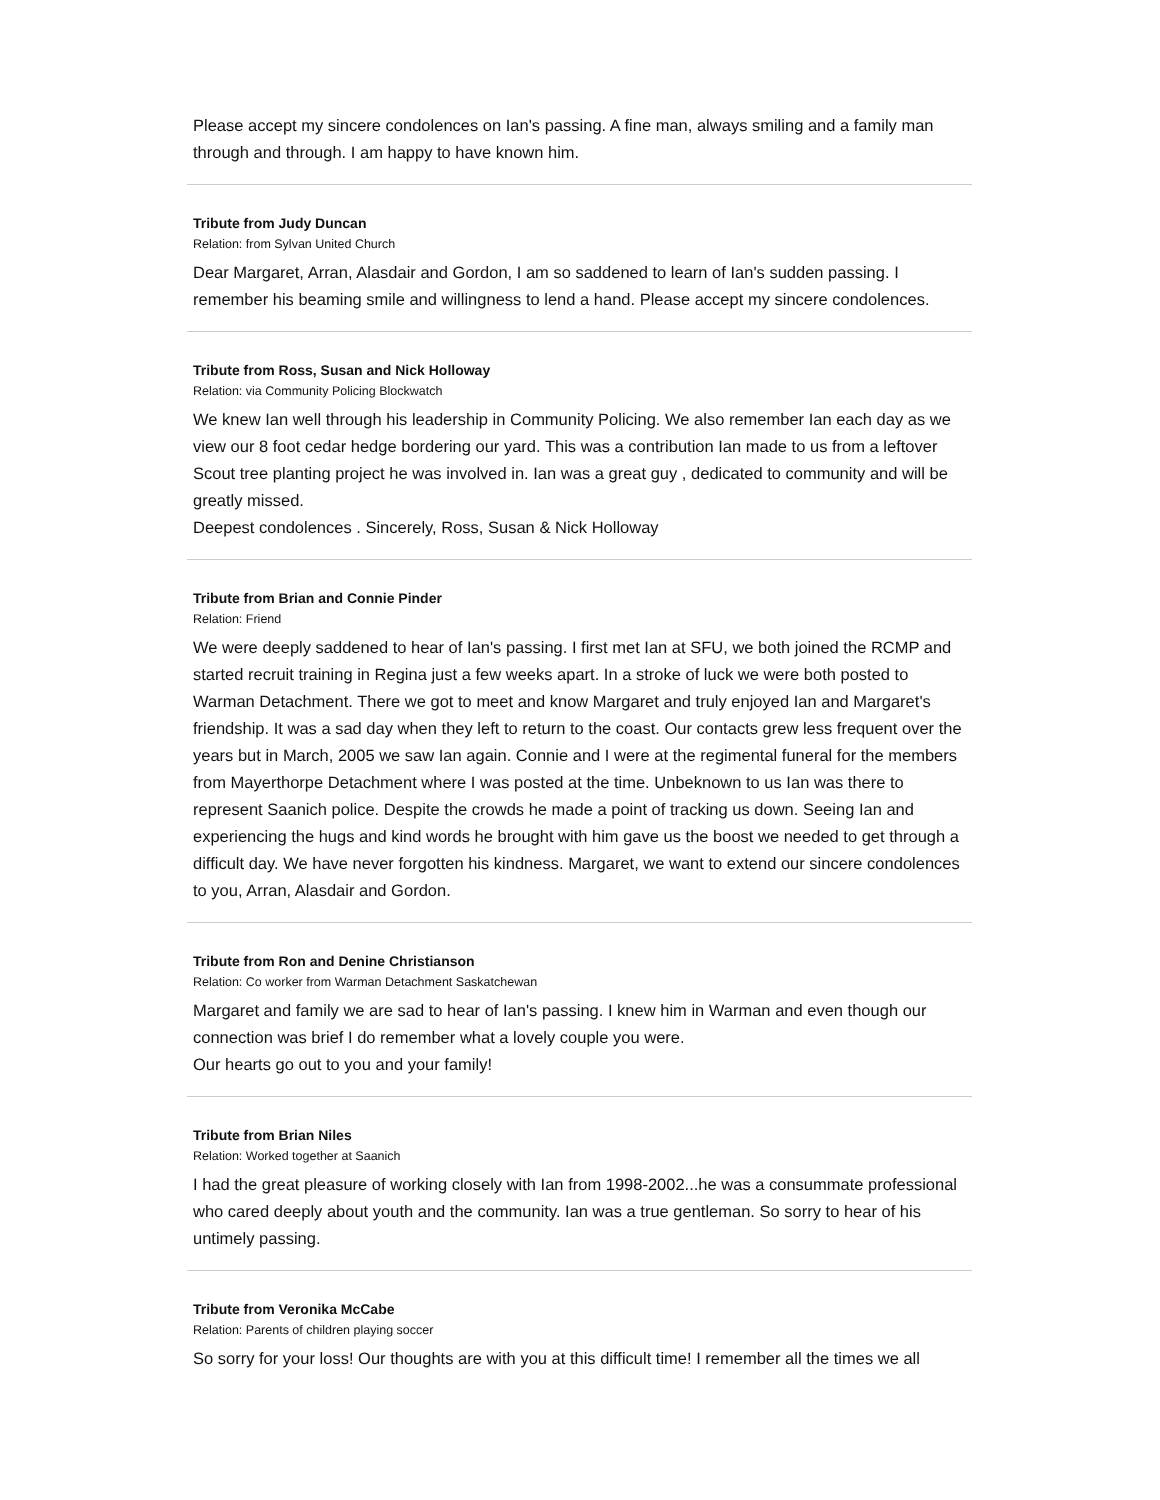Please accept my sincere condolences on Ian's passing. A fine man, always smiling and a family man through and through. I am happy to have known him.
Tribute from Judy Duncan
Relation: from Sylvan United Church
Dear Margaret, Arran, Alasdair and Gordon, I am so saddened to learn of Ian's sudden passing. I remember his beaming smile and willingness to lend a hand. Please accept my sincere condolences.
Tribute from Ross, Susan and Nick Holloway
Relation: via Community Policing Blockwatch
We knew Ian well through his leadership in Community Policing. We also remember Ian each day as we view our 8 foot cedar hedge bordering our yard. This was a contribution Ian made to us from a leftover Scout tree planting project he was involved in. Ian was a great guy , dedicated to community and will be greatly missed.
Deepest condolences . Sincerely, Ross, Susan & Nick Holloway
Tribute from Brian and Connie Pinder
Relation: Friend
We were deeply saddened to hear of Ian's passing. I first met Ian at SFU, we both joined the RCMP and started recruit training in Regina just a few weeks apart. In a stroke of luck we were both posted to Warman Detachment. There we got to meet and know Margaret and truly enjoyed Ian and Margaret's friendship. It was a sad day when they left to return to the coast. Our contacts grew less frequent over the years but in March, 2005 we saw Ian again. Connie and I were at the regimental funeral for the members from Mayerthorpe Detachment where I was posted at the time. Unbeknown to us Ian was there to represent Saanich police. Despite the crowds he made a point of tracking us down. Seeing Ian and experiencing the hugs and kind words he brought with him gave us the boost we needed to get through a difficult day. We have never forgotten his kindness. Margaret, we want to extend our sincere condolences to you, Arran, Alasdair and Gordon.
Tribute from Ron and Denine Christianson
Relation: Co worker from Warman Detachment Saskatchewan
Margaret and family we are sad to hear of Ian's passing. I knew him in Warman and even though our connection was brief I do remember what a lovely couple you were.
Our hearts go out to you and your family!
Tribute from Brian Niles
Relation: Worked together at Saanich
I had the great pleasure of working closely with Ian from 1998-2002...he was a consummate professional who cared deeply about youth and the community. Ian was a true gentleman. So sorry to hear of his untimely passing.
Tribute from Veronika McCabe
Relation: Parents of children playing soccer
So sorry for your loss! Our thoughts are with you at this difficult time! I remember all the times we all